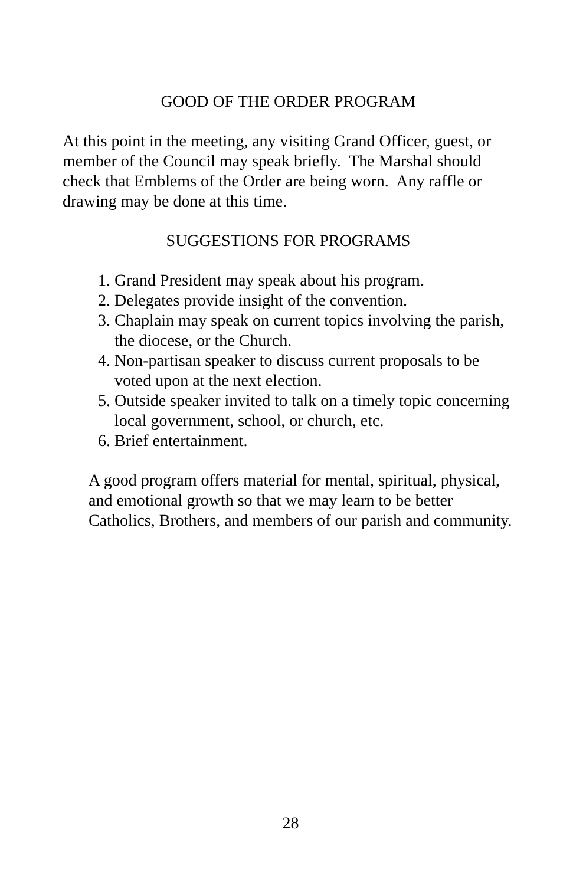GOOD OF THE ORDER PROGRAM
At this point in the meeting, any visiting Grand Officer, guest, or member of the Council may speak briefly. The Marshal should check that Emblems of the Order are being worn. Any raffle or drawing may be done at this time.
SUGGESTIONS FOR PROGRAMS
1. Grand President may speak about his program.
2. Delegates provide insight of the convention.
3. Chaplain may speak on current topics involving the parish, the diocese, or the Church.
4. Non-partisan speaker to discuss current proposals to be voted upon at the next election.
5. Outside speaker invited to talk on a timely topic concerning local government, school, or church, etc.
6. Brief entertainment.
A good program offers material for mental, spiritual, physical, and emotional growth so that we may learn to be better Catholics, Brothers, and members of our parish and community.
28